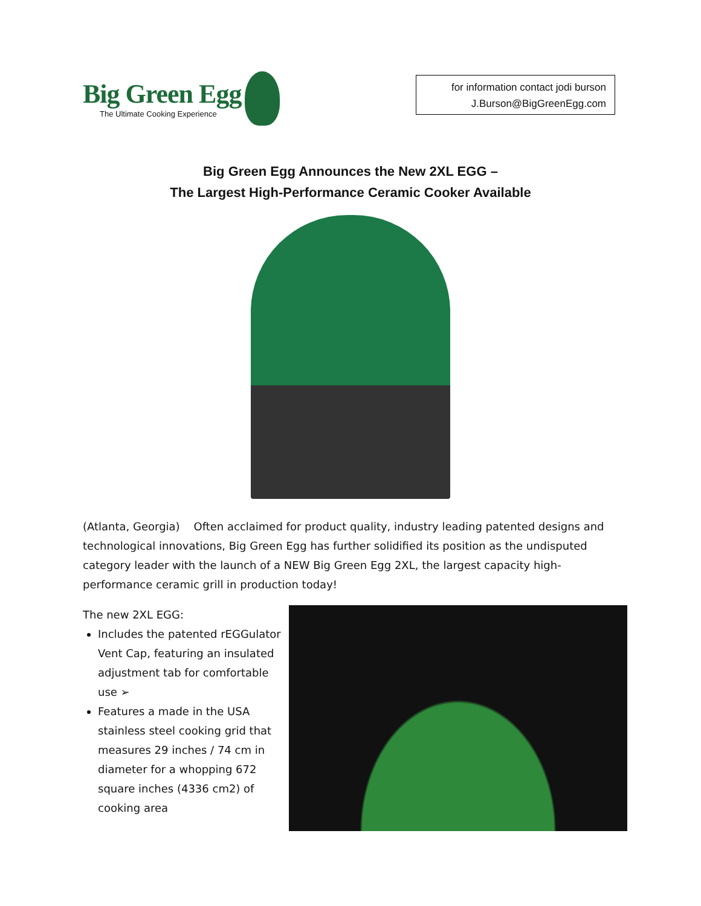Big Green Egg
The Ultimate Cooking Experience
for information contact jodi burson
J.Burson@BigGreenEgg.com
Big Green Egg Announces the New 2XL EGG –
The Largest High-Performance Ceramic Cooker Available
(Atlanta, Georgia) Often acclaimed for product quality, industry leading patented designs and technological innovations, Big Green Egg has further solidified its position as the undisputed category leader with the launch of a NEW Big Green Egg 2XL, the largest capacity high-performance ceramic grill in production today!
The new 2XL EGG:
Includes the patented rEGGulator Vent Cap, featuring an insulated adjustment tab for comfortable use ➢
Features a made in the USA stainless steel cooking grid that measures 29 inches / 74 cm in diameter for a whopping 672 square inches (4336 cm2) of cooking area